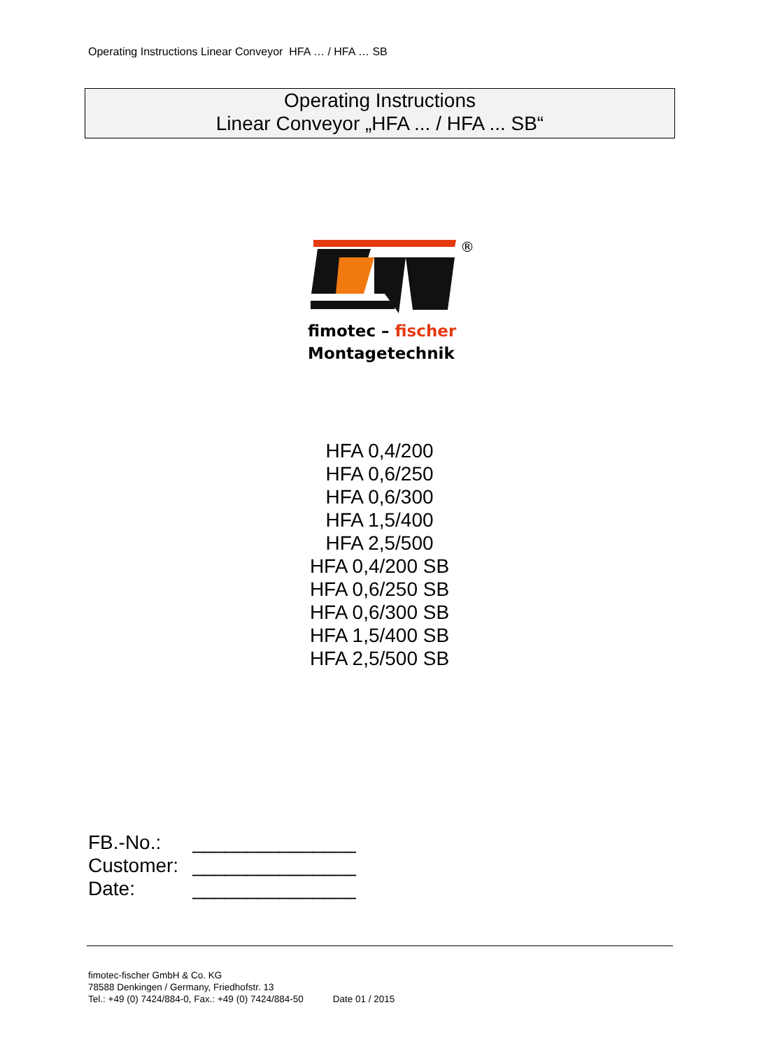Operating Instructions Linear Conveyor HFA … / HFA … SB
Operating Instructions
Linear Conveyor „HFA ... / HFA ... SB“
®
fimotec – fischer
Montagetechnik
HFA 0,4/200
HFA 0,6/250
HFA 0,6/300
HFA 1,5/400
HFA 2,5/500
HFA 0,4/200 SB
HFA 0,6/250 SB
HFA 0,6/300 SB
HFA 1,5/400 SB
HFA 2,5/500 SB
| FB.-No.: | _______________ |
| Customer: | _______________ |
| Date: | _______________ |
fimotec-fischer GmbH & Co. KG
78588 Denkingen / Germany, Friedhofstr. 13
Tel.: +49 (0) 7424/884-0, Fax.: +49 (0) 7424/884-50
Date 01 / 2015